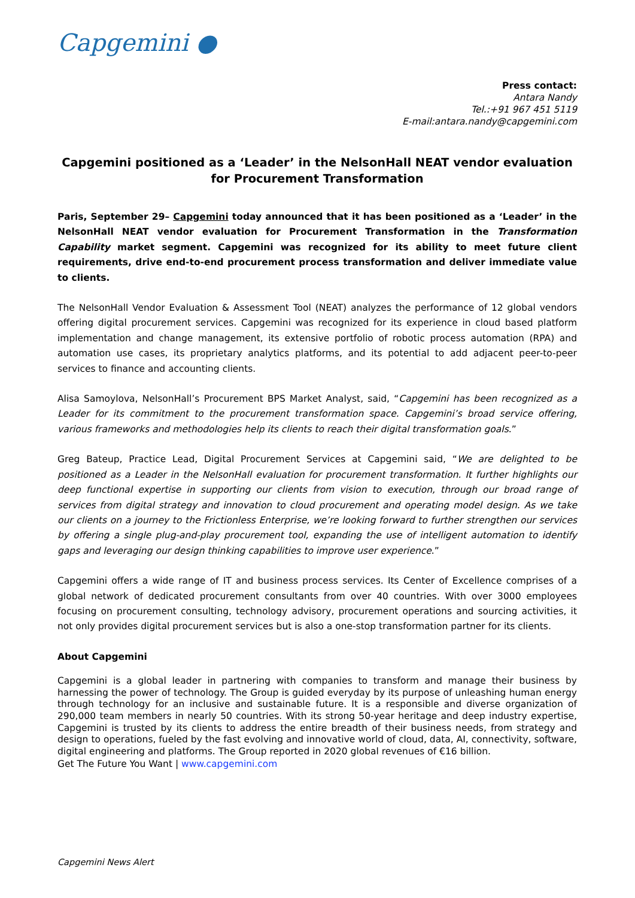Capgemini ●
Press contact:
Antara Nandy
Tel.:+91 967 451 5119
E-mail:antara.nandy@capgemini.com
Capgemini positioned as a ‘Leader’ in the NelsonHall NEAT vendor evaluation for Procurement Transformation
Paris, September 29– Capgemini today announced that it has been positioned as a ‘Leader’ in the NelsonHall NEAT vendor evaluation for Procurement Transformation in the Transformation Capability market segment. Capgemini was recognized for its ability to meet future client requirements, drive end-to-end procurement process transformation and deliver immediate value to clients.
The NelsonHall Vendor Evaluation & Assessment Tool (NEAT) analyzes the performance of 12 global vendors offering digital procurement services. Capgemini was recognized for its experience in cloud based platform implementation and change management, its extensive portfolio of robotic process automation (RPA) and automation use cases, its proprietary analytics platforms, and its potential to add adjacent peer-to-peer services to finance and accounting clients.
Alisa Samoylova, NelsonHall’s Procurement BPS Market Analyst, said, “Capgemini has been recognized as a Leader for its commitment to the procurement transformation space. Capgemini’s broad service offering, various frameworks and methodologies help its clients to reach their digital transformation goals.”
Greg Bateup, Practice Lead, Digital Procurement Services at Capgemini said, “We are delighted to be positioned as a Leader in the NelsonHall evaluation for procurement transformation. It further highlights our deep functional expertise in supporting our clients from vision to execution, through our broad range of services from digital strategy and innovation to cloud procurement and operating model design. As we take our clients on a journey to the Frictionless Enterprise, we’re looking forward to further strengthen our services by offering a single plug-and-play procurement tool, expanding the use of intelligent automation to identify gaps and leveraging our design thinking capabilities to improve user experience.”
Capgemini offers a wide range of IT and business process services. Its Center of Excellence comprises of a global network of dedicated procurement consultants from over 40 countries. With over 3000 employees focusing on procurement consulting, technology advisory, procurement operations and sourcing activities, it not only provides digital procurement services but is also a one-stop transformation partner for its clients.
About Capgemini
Capgemini is a global leader in partnering with companies to transform and manage their business by harnessing the power of technology. The Group is guided everyday by its purpose of unleashing human energy through technology for an inclusive and sustainable future. It is a responsible and diverse organization of 290,000 team members in nearly 50 countries. With its strong 50-year heritage and deep industry expertise, Capgemini is trusted by its clients to address the entire breadth of their business needs, from strategy and design to operations, fueled by the fast evolving and innovative world of cloud, data, AI, connectivity, software, digital engineering and platforms. The Group reported in 2020 global revenues of €16 billion.
Get The Future You Want | www.capgemini.com
Capgemini News Alert